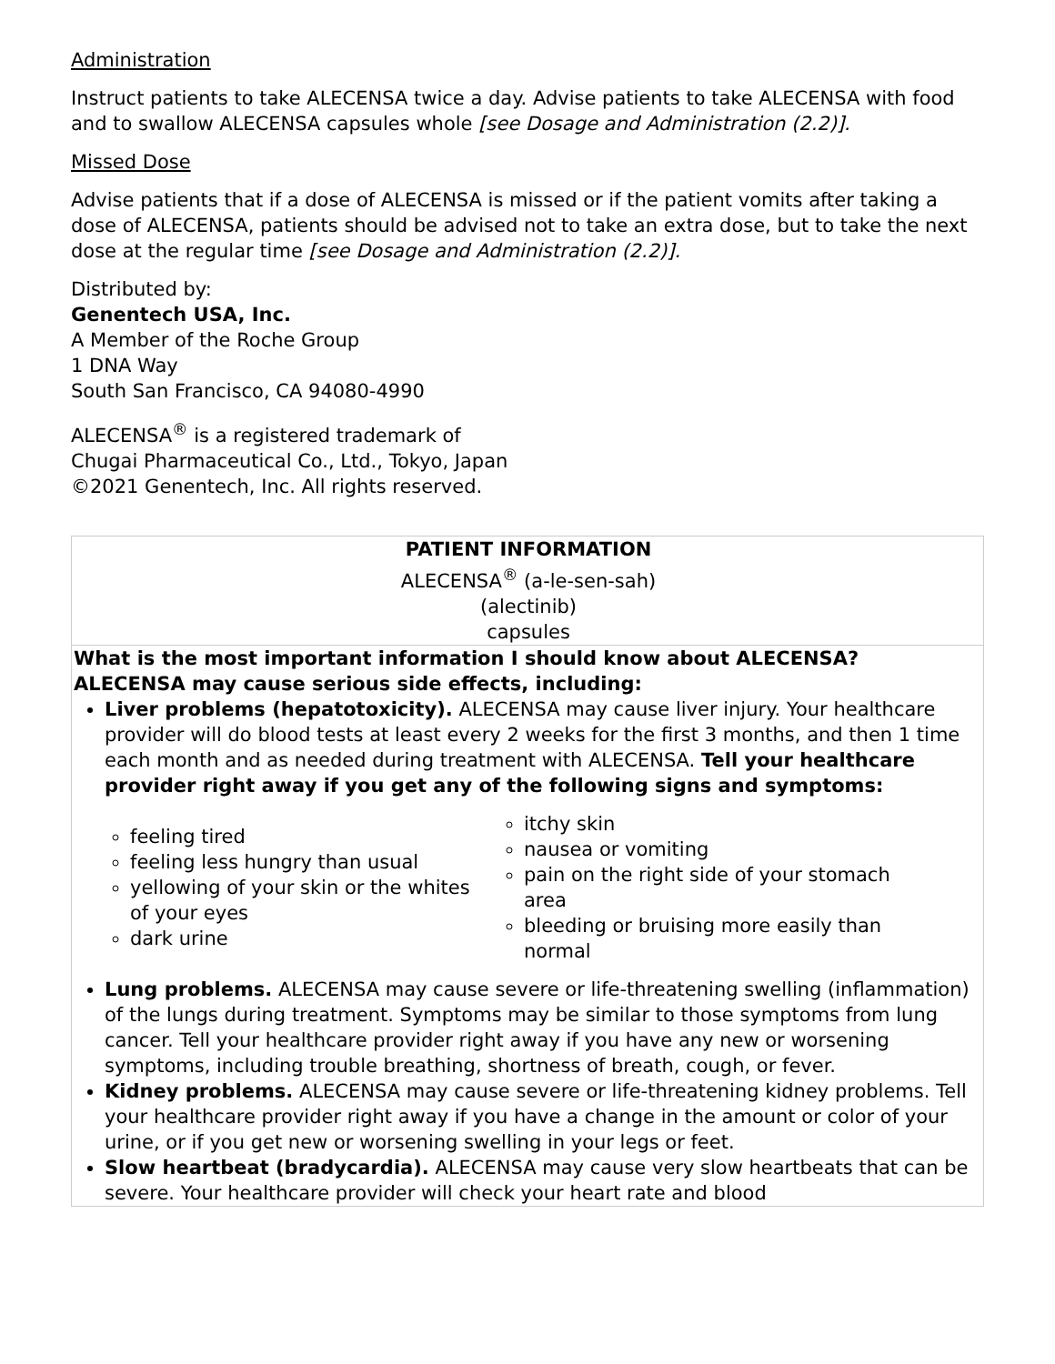Administration
Instruct patients to take ALECENSA twice a day. Advise patients to take ALECENSA with food and to swallow ALECENSA capsules whole [see Dosage and Administration (2.2)].
Missed Dose
Advise patients that if a dose of ALECENSA is missed or if the patient vomits after taking a dose of ALECENSA, patients should be advised not to take an extra dose, but to take the next dose at the regular time [see Dosage and Administration (2.2)].
Distributed by:
Genentech USA, Inc.
A Member of the Roche Group
1 DNA Way
South San Francisco, CA 94080-4990
ALECENSA<sup>®</sup> is a registered trademark of
Chugai Pharmaceutical Co., Ltd., Tokyo, Japan
©2021 Genentech, Inc. All rights reserved.
| PATIENT INFORMATION ALECENSA<sup>®</sup> (a-le-sen-sah) (alectinib) capsules |
| What is the most important information I should know about ALECENSA? ALECENSA may cause serious side effects, including: Liver problems (hepatotoxicity). ALECENSA may cause liver injury. Your healthcare provider will do blood tests at least every 2 weeks for the first 3 months, and then 1 time each month and as needed during treatment with ALECENSA. Tell your healthcare provider right away if you get any of the following signs and symptoms: feeling tired feeling less hungry than usual yellowing of your skin or the whites of your eyes dark urine itchy skin nausea or vomiting pain on the right side of your stomach area bleeding or bruising more easily than normal Lung problems. ALECENSA may cause severe or life-threatening swelling (inflammation) of the lungs during treatment. Symptoms may be similar to those symptoms from lung cancer. Tell your healthcare provider right away if you have any new or worsening symptoms, including trouble breathing, shortness of breath, cough, or fever. Kidney problems. ALECENSA may cause severe or life-threatening kidney problems. Tell your healthcare provider right away if you have a change in the amount or color of your urine, or if you get new or worsening swelling in your legs or feet. Slow heartbeat (bradycardia). ALECENSA may cause very slow heartbeats that can be severe. Your healthcare provider will check your heart rate and blood |